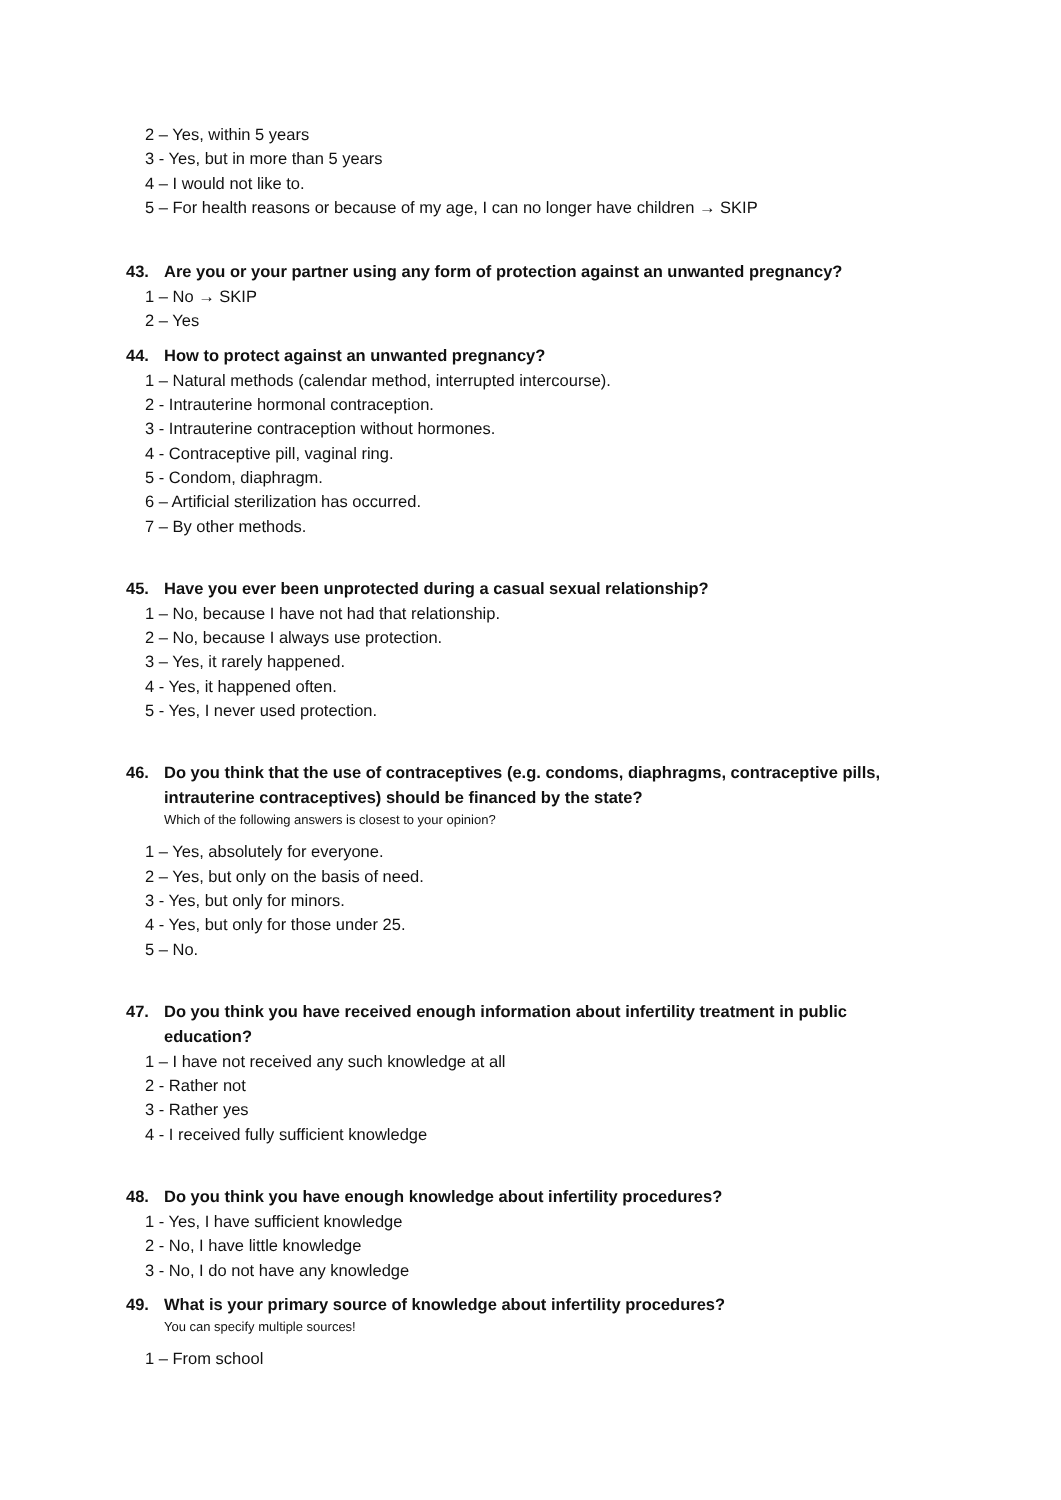2 – Yes, within 5 years
3 - Yes, but in more than 5 years
4 – I would not like to.
5 – For health reasons or because of my age, I can no longer have children → SKIP
43. Are you or your partner using any form of protection against an unwanted pregnancy?
1 – No → SKIP
2 – Yes
44. How to protect against an unwanted pregnancy?
1 – Natural methods (calendar method, interrupted intercourse).
2 - Intrauterine hormonal contraception.
3 - Intrauterine contraception without hormones.
4 - Contraceptive pill, vaginal ring.
5 - Condom, diaphragm.
6 – Artificial sterilization has occurred.
7 – By other methods.
45. Have you ever been unprotected during a casual sexual relationship?
1 – No, because I have not had that relationship.
2 – No, because I always use protection.
3 – Yes, it rarely happened.
4 - Yes, it happened often.
5 - Yes, I never used protection.
46. Do you think that the use of contraceptives (e.g. condoms, diaphragms, contraceptive pills, intrauterine contraceptives) should be financed by the state?
Which of the following answers is closest to your opinion?
1 – Yes, absolutely for everyone.
2 – Yes, but only on the basis of need.
3 - Yes, but only for minors.
4 - Yes, but only for those under 25.
5 – No.
47. Do you think you have received enough information about infertility treatment in public education?
1 – I have not received any such knowledge at all
2 - Rather not
3 - Rather yes
4 - I received fully sufficient knowledge
48. Do you think you have enough knowledge about infertility procedures?
1 - Yes, I have sufficient knowledge
2 - No, I have little knowledge
3 - No, I do not have any knowledge
49. What is your primary source of knowledge about infertility procedures?
You can specify multiple sources!
1 – From school